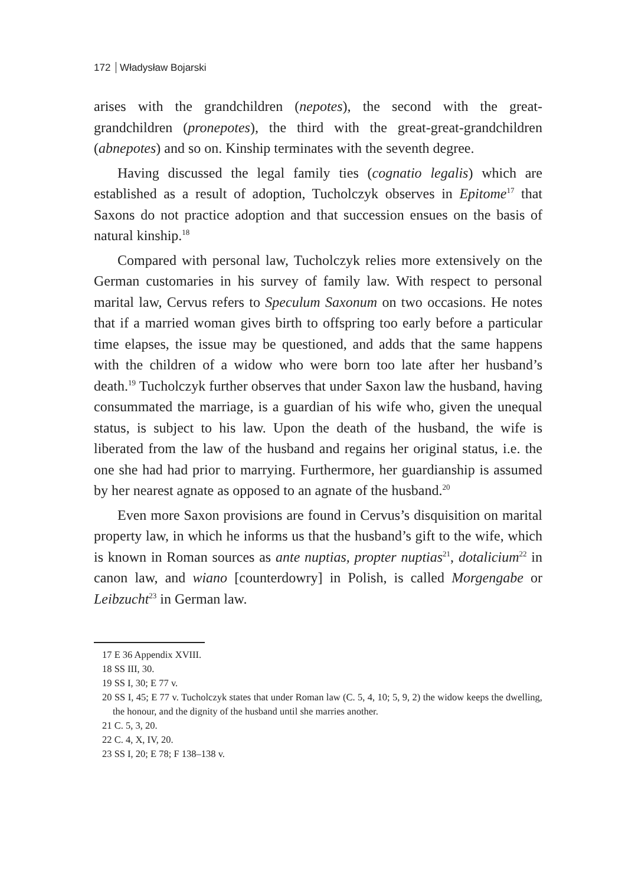172 Władysław Bojarski
arises with the grandchildren (nepotes), the second with the great-grandchildren (pronepotes), the third with the great-great-grandchildren (abnepotes) and so on. Kinship terminates with the seventh degree.
Having discussed the legal family ties (cognatio legalis) which are established as a result of adoption, Tucholczyk observes in Epitome<sup>17</sup> that Saxons do not practice adoption and that succession ensues on the basis of natural kinship.<sup>18</sup>
Compared with personal law, Tucholczyk relies more extensively on the German customaries in his survey of family law. With respect to personal marital law, Cervus refers to Speculum Saxonum on two occasions. He notes that if a married woman gives birth to offspring too early before a particular time elapses, the issue may be questioned, and adds that the same happens with the children of a widow who were born too late after her husband’s death.<sup>19</sup> Tucholczyk further observes that under Saxon law the husband, having consummated the marriage, is a guardian of his wife who, given the unequal status, is subject to his law. Upon the death of the husband, the wife is liberated from the law of the husband and regains her original status, i.e. the one she had had prior to marrying. Furthermore, her guardianship is assumed by her nearest agnate as opposed to an agnate of the husband.<sup>20</sup>
Even more Saxon provisions are found in Cervus’s disquisition on marital property law, in which he informs us that the husband’s gift to the wife, which is known in Roman sources as ante nuptias, propter nuptias<sup>21</sup>, dotalicium<sup>22</sup> in canon law, and wiano [counterdowry] in Polish, is called Morgengabe or Leibzucht<sup>23</sup> in German law.
17 E 36 Appendix XVIII.
18 SS III, 30.
19 SS I, 30; E 77 v.
20 SS I, 45; E 77 v. Tucholczyk states that under Roman law (C. 5, 4, 10; 5, 9, 2) the widow keeps the dwelling, the honour, and the dignity of the husband until she marries another.
21 C. 5, 3, 20.
22 C. 4, X, IV, 20.
23 SS I, 20; E 78; F 138–138 v.